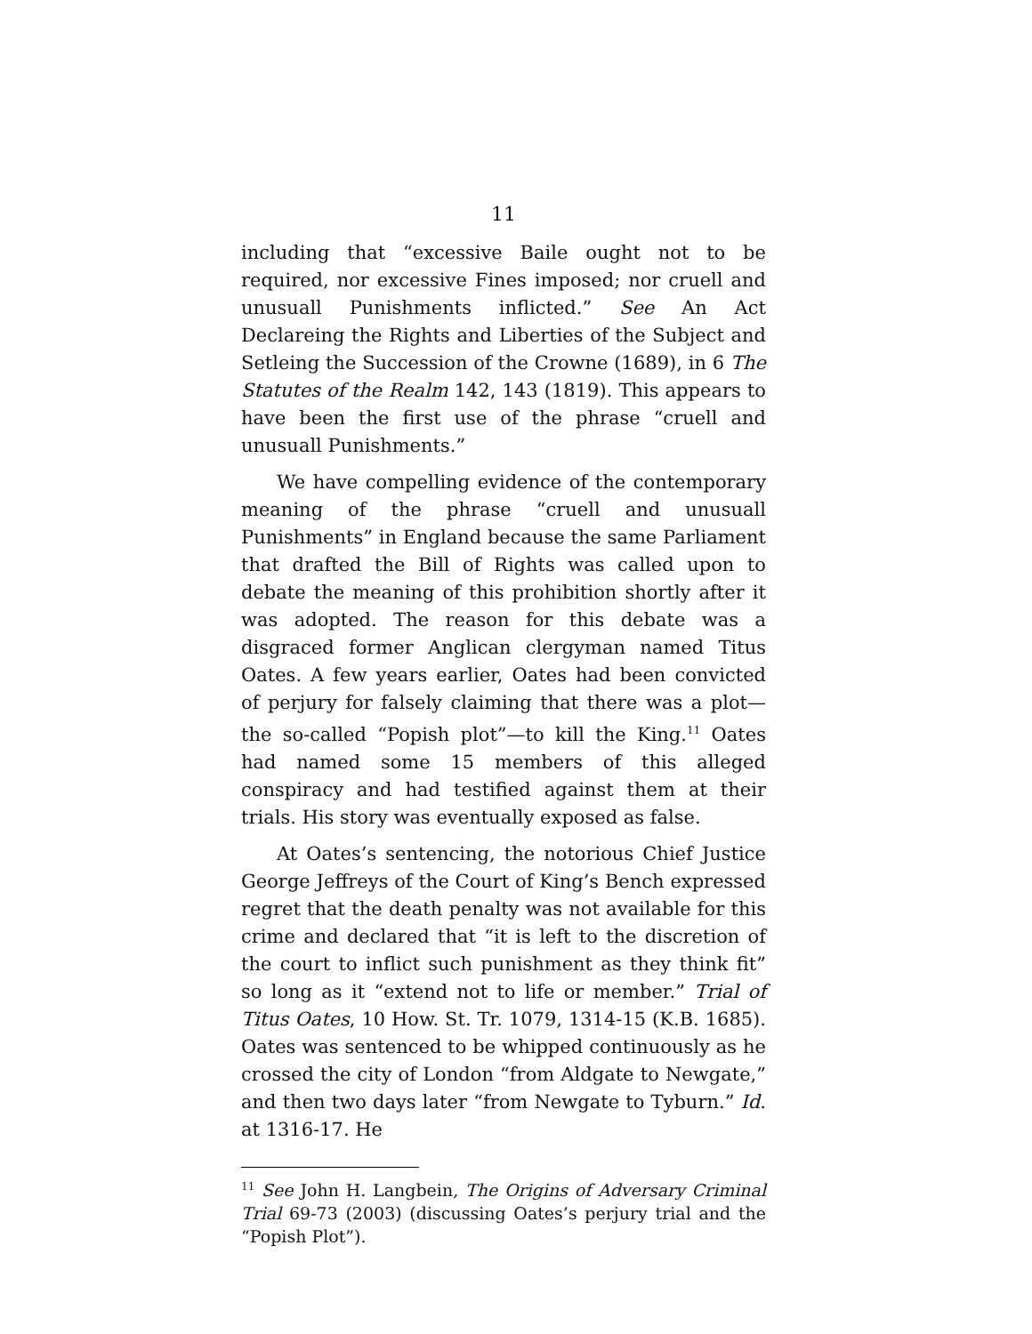11
including that “excessive Baile ought not to be required, nor excessive Fines imposed; nor cruell and unusuall Punishments inflicted.” See An Act Declareing the Rights and Liberties of the Subject and Setleing the Succession of the Crowne (1689), in 6 The Statutes of the Realm 142, 143 (1819). This appears to have been the first use of the phrase “cruell and unusuall Punishments.”
We have compelling evidence of the contemporary meaning of the phrase “cruell and unusuall Punishments” in England because the same Parliament that drafted the Bill of Rights was called upon to debate the meaning of this prohibition shortly after it was adopted. The reason for this debate was a disgraced former Anglican clergyman named Titus Oates. A few years earlier, Oates had been convicted of perjury for falsely claiming that there was a plot—the so-called “Popish plot”—to kill the King.<sup>11</sup> Oates had named some 15 members of this alleged conspiracy and had testified against them at their trials. His story was eventually exposed as false.
At Oates’s sentencing, the notorious Chief Justice George Jeffreys of the Court of King’s Bench expressed regret that the death penalty was not available for this crime and declared that “it is left to the discretion of the court to inflict such punishment as they think fit” so long as it “extend not to life or member.” Trial of Titus Oates, 10 How. St. Tr. 1079, 1314-15 (K.B. 1685). Oates was sentenced to be whipped continuously as he crossed the city of London “from Aldgate to Newgate,” and then two days later “from Newgate to Tyburn.” Id. at 1316-17. He
<sup>11</sup> See John H. Langbein, The Origins of Adversary Criminal Trial 69-73 (2003) (discussing Oates’s perjury trial and the “Popish Plot”).